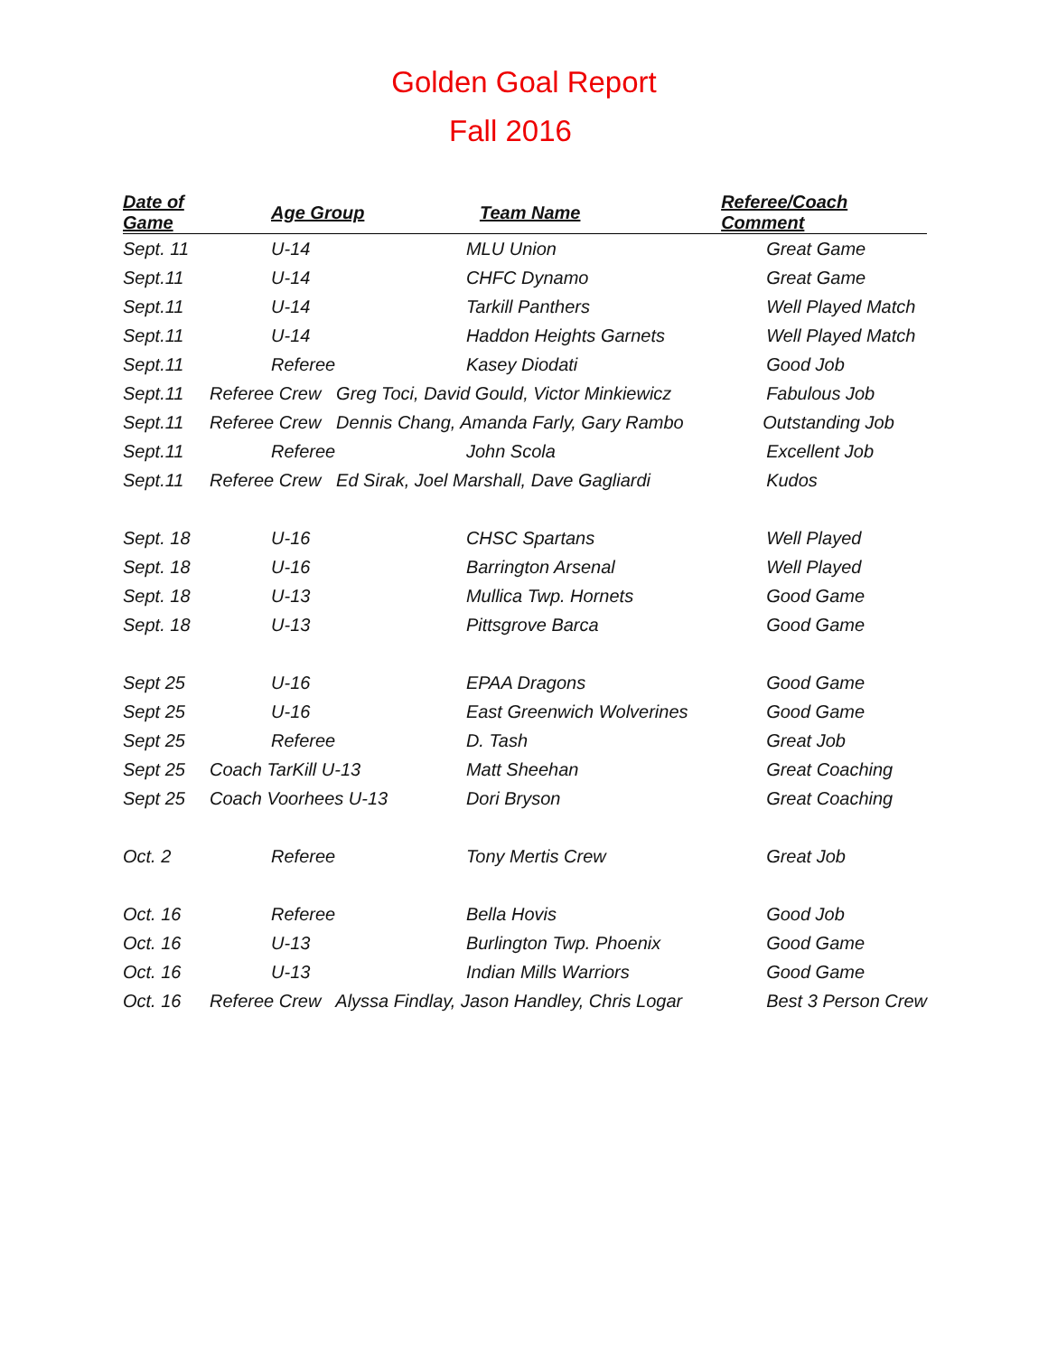Golden Goal Report
Fall 2016
| Date of Game | Age Group | Team Name | Referee/Coach Comment |
| --- | --- | --- | --- |
| Sept. 11 | U-14 | MLU Union | Great Game |
| Sept.11 | U-14 | CHFC Dynamo | Great Game |
| Sept.11 | U-14 | Tarkill Panthers | Well Played Match |
| Sept.11 | U-14 | Haddon Heights Garnets | Well Played Match |
| Sept.11 | Referee | Kasey Diodati | Good Job |
| Sept.11 | Referee Crew Greg Toci, David Gould, Victor Minkiewicz | | Fabulous Job |
| Sept.11 | Referee Crew Dennis Chang, Amanda Farly, Gary Rambo | | Outstanding Job |
| Sept.11 | Referee | John Scola | Excellent Job |
| Sept.11 | Referee Crew Ed Sirak, Joel Marshall, Dave Gagliardi | | Kudos |
| Sept. 18 | U-16 | CHSC Spartans | Well Played |
| Sept. 18 | U-16 | Barrington Arsenal | Well Played |
| Sept. 18 | U-13 | Mullica Twp. Hornets | Good Game |
| Sept. 18 | U-13 | Pittsgrove Barca | Good Game |
| Sept 25 | U-16 | EPAA Dragons | Good Game |
| Sept 25 | U-16 | East Greenwich Wolverines | Good Game |
| Sept 25 | Referee | D. Tash | Great Job |
| Sept 25 | Coach TarKill U-13 | Matt Sheehan | Great Coaching |
| Sept 25 | Coach Voorhees U-13 | Dori Bryson | Great Coaching |
| Oct. 2 | Referee | Tony Mertis Crew | Great Job |
| Oct. 16 | Referee | Bella Hovis | Good Job |
| Oct. 16 | U-13 | Burlington Twp. Phoenix | Good Game |
| Oct. 16 | U-13 | Indian Mills Warriors | Good Game |
| Oct. 16 | Referee Crew Alyssa Findlay, Jason Handley, Chris Logar | | Best 3 Person Crew |